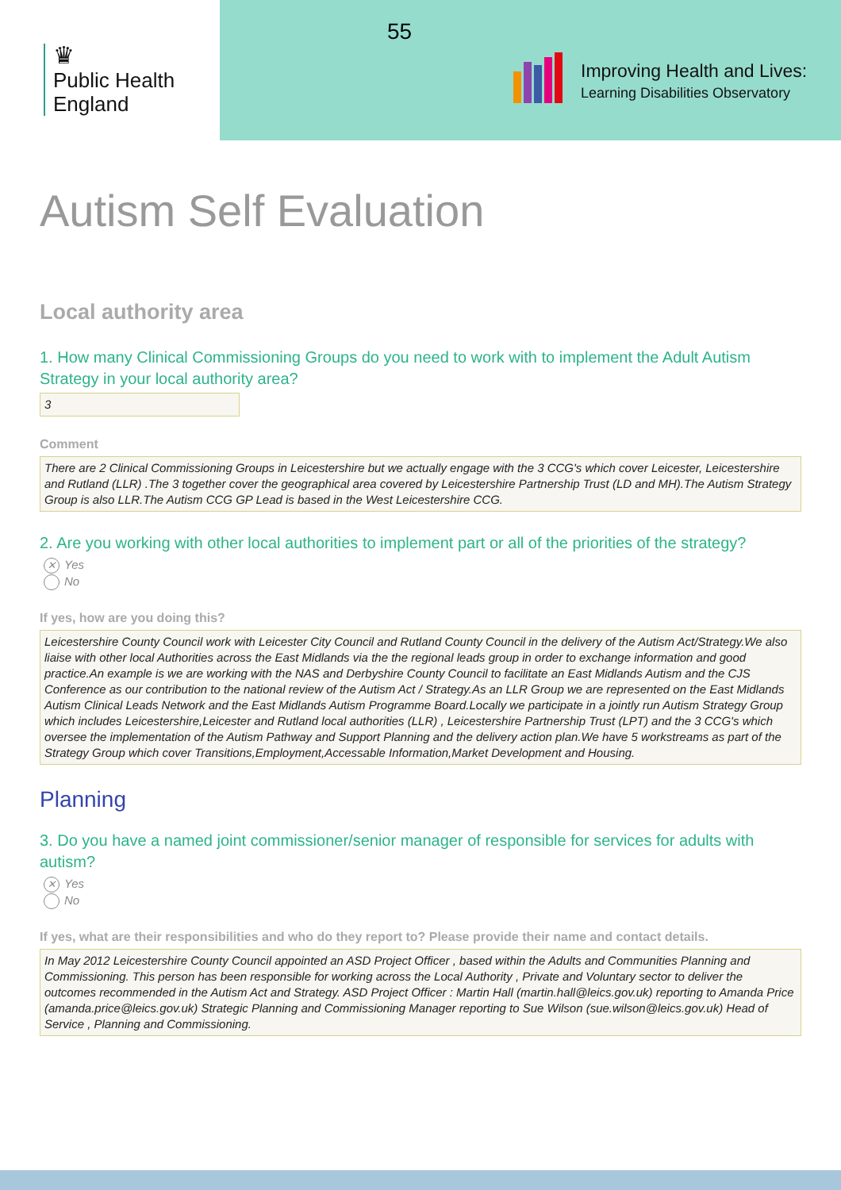♛
Public Health
England
55
Improving Health and Lives:
Learning Disabilities Observatory
Autism Self Evaluation
Local authority area
1. How many Clinical Commissioning Groups do you need to work with to implement the Adult Autism Strategy in your local authority area?
3
Comment
There are 2 Clinical Commissioning Groups in Leicestershire but we actually engage with the 3 CCG's which cover Leicester, Leicestershire and Rutland (LLR) .The 3 together cover the geographical area covered by Leicestershire Partnership Trust (LD and MH).The Autism Strategy Group is also LLR.The Autism CCG GP Lead is based in the West Leicestershire CCG.
2. Are you working with other local authorities to implement part or all of the priorities of the strategy?
✕ Yes
No
If yes, how are you doing this?
Leicestershire County Council work with Leicester City Council and Rutland County Council in the delivery of the Autism Act/Strategy.We also liaise with other local Authorities across the East Midlands via the the regional leads group in order to exchange information and good practice.An example is we are working with the NAS and Derbyshire County Council to facilitate an East Midlands Autism and the CJS Conference as our contribution to the national review of the Autism Act / Strategy.As an LLR Group we are represented on the East Midlands Autism Clinical Leads Network and the East Midlands Autism Programme Board.Locally we participate in a jointly run Autism Strategy Group which includes Leicestershire,Leicester and Rutland local authorities (LLR) , Leicestershire Partnership Trust (LPT) and the 3 CCG's which oversee the implementation of the Autism Pathway and Support Planning and the delivery action plan.We have 5 workstreams as part of the Strategy Group which cover Transitions,Employment,Accessable Information,Market Development and Housing.
Planning
3. Do you have a named joint commissioner/senior manager of responsible for services for adults with autism?
✕ Yes
No
If yes, what are their responsibilities and who do they report to? Please provide their name and contact details.
In May 2012 Leicestershire County Council appointed an ASD Project Officer , based within the Adults and Communities Planning and Commissioning. This person has been responsible for working across the Local Authority , Private and Voluntary sector to deliver the outcomes recommended in the Autism Act and Strategy. ASD Project Officer : Martin Hall (martin.hall@leics.gov.uk) reporting to Amanda Price (amanda.price@leics.gov.uk) Strategic Planning and Commissioning Manager reporting to Sue Wilson (sue.wilson@leics.gov.uk) Head of Service , Planning and Commissioning.